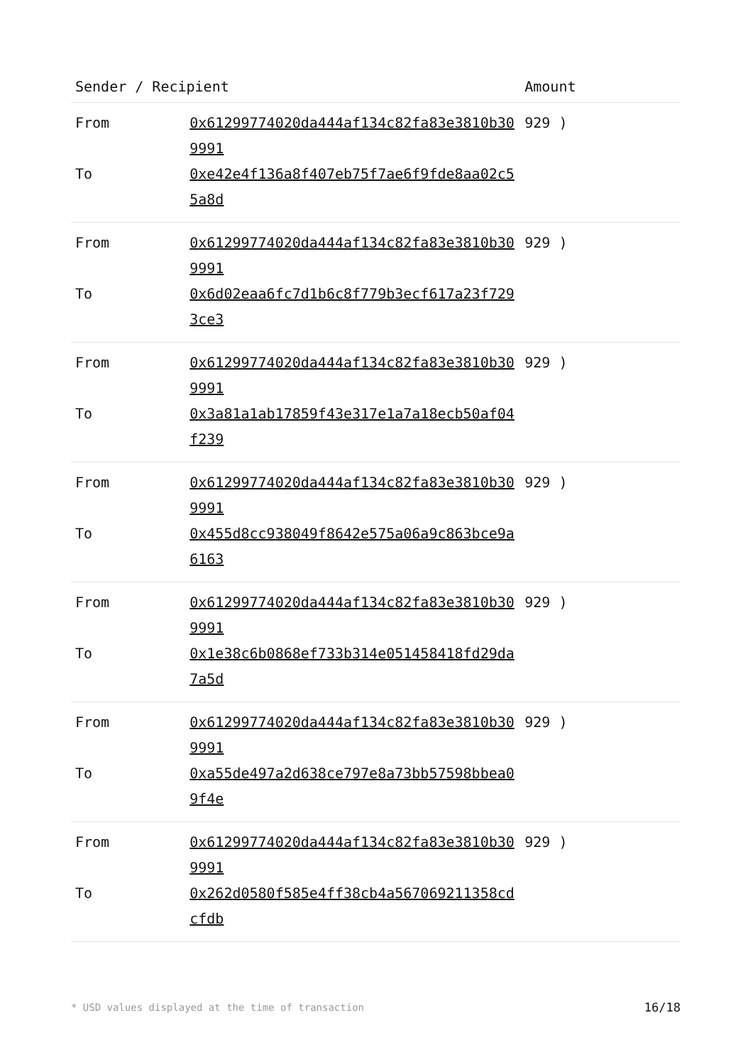| Sender / Recipient | | Amount |
| --- | --- | --- |
| From | 0x61299774020da444af134c82fa83e3810b309991 | 929 ) |
| To | 0xe42e4f136a8f407eb75f7ae6f9fde8aa02c55a8d | |
| From | 0x61299774020da444af134c82fa83e3810b309991 | 929 ) |
| To | 0x6d02eaa6fc7d1b6c8f779b3ecf617a23f7293ce3 | |
| From | 0x61299774020da444af134c82fa83e3810b309991 | 929 ) |
| To | 0x3a81a1ab17859f43e317e1a7a18ecb50af04f239 | |
| From | 0x61299774020da444af134c82fa83e3810b309991 | 929 ) |
| To | 0x455d8cc938049f8642e575a06a9c863bce9a6163 | |
| From | 0x61299774020da444af134c82fa83e3810b309991 | 929 ) |
| To | 0x1e38c6b0868ef733b314e051458418fd29da7a5d | |
| From | 0x61299774020da444af134c82fa83e3810b309991 | 929 ) |
| To | 0xa55de497a2d638ce797e8a73bb57598bbea09f4e | |
| From | 0x61299774020da444af134c82fa83e3810b309991 | 929 ) |
| To | 0x262d0580f585e4ff38cb4a567069211358cdcfdb | |
* USD values displayed at the time of transaction 16/18